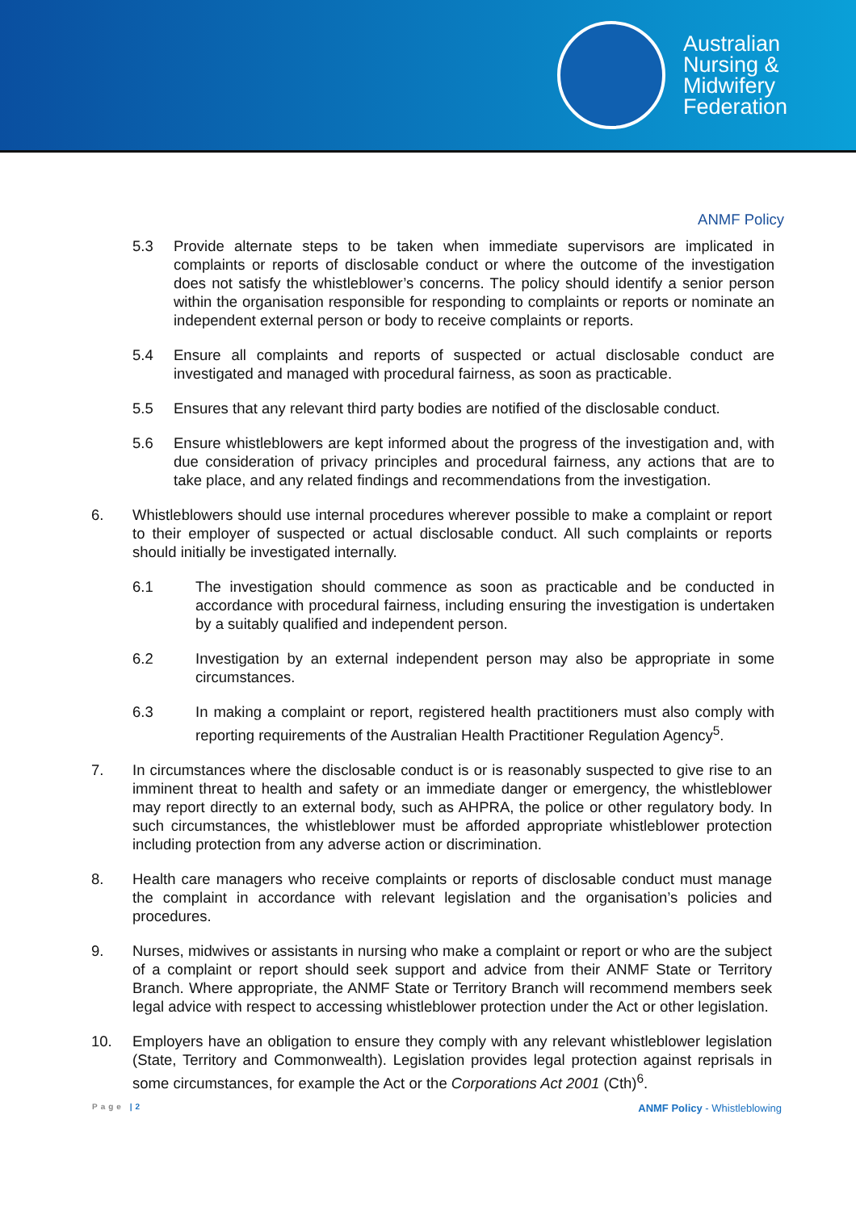Australian
Nursing &
Midwifery
Federation
ANMF Policy
5.3 Provide alternate steps to be taken when immediate supervisors are implicated in complaints or reports of disclosable conduct or where the outcome of the investigation does not satisfy the whistleblower’s concerns. The policy should identify a senior person within the organisation responsible for responding to complaints or reports or nominate an independent external person or body to receive complaints or reports.
5.4 Ensure all complaints and reports of suspected or actual disclosable conduct are investigated and managed with procedural fairness, as soon as practicable.
5.5 Ensures that any relevant third party bodies are notified of the disclosable conduct.
5.6 Ensure whistleblowers are kept informed about the progress of the investigation and, with due consideration of privacy principles and procedural fairness, any actions that are to take place, and any related findings and recommendations from the investigation.
6. Whistleblowers should use internal procedures wherever possible to make a complaint or report to their employer of suspected or actual disclosable conduct. All such complaints or reports should initially be investigated internally.
6.1 The investigation should commence as soon as practicable and be conducted in accordance with procedural fairness, including ensuring the investigation is undertaken by a suitably qualified and independent person.
6.2 Investigation by an external independent person may also be appropriate in some circumstances.
6.3 In making a complaint or report, registered health practitioners must also comply with reporting requirements of the Australian Health Practitioner Regulation Agency<sup>5</sup>.
7. In circumstances where the disclosable conduct is or is reasonably suspected to give rise to an imminent threat to health and safety or an immediate danger or emergency, the whistleblower may report directly to an external body, such as AHPRA, the police or other regulatory body. In such circumstances, the whistleblower must be afforded appropriate whistleblower protection including protection from any adverse action or discrimination.
8. Health care managers who receive complaints or reports of disclosable conduct must manage the complaint in accordance with relevant legislation and the organisation’s policies and procedures.
9. Nurses, midwives or assistants in nursing who make a complaint or report or who are the subject of a complaint or report should seek support and advice from their ANMF State or Territory Branch. Where appropriate, the ANMF State or Territory Branch will recommend members seek legal advice with respect to accessing whistleblower protection under the Act or other legislation.
10. Employers have an obligation to ensure they comply with any relevant whistleblower legislation (State, Territory and Commonwealth). Legislation provides legal protection against reprisals in some circumstances, for example the Act or the Corporations Act 2001 (Cth)<sup>6</sup>.
Page |2 ANMF Policy - Whistleblowing